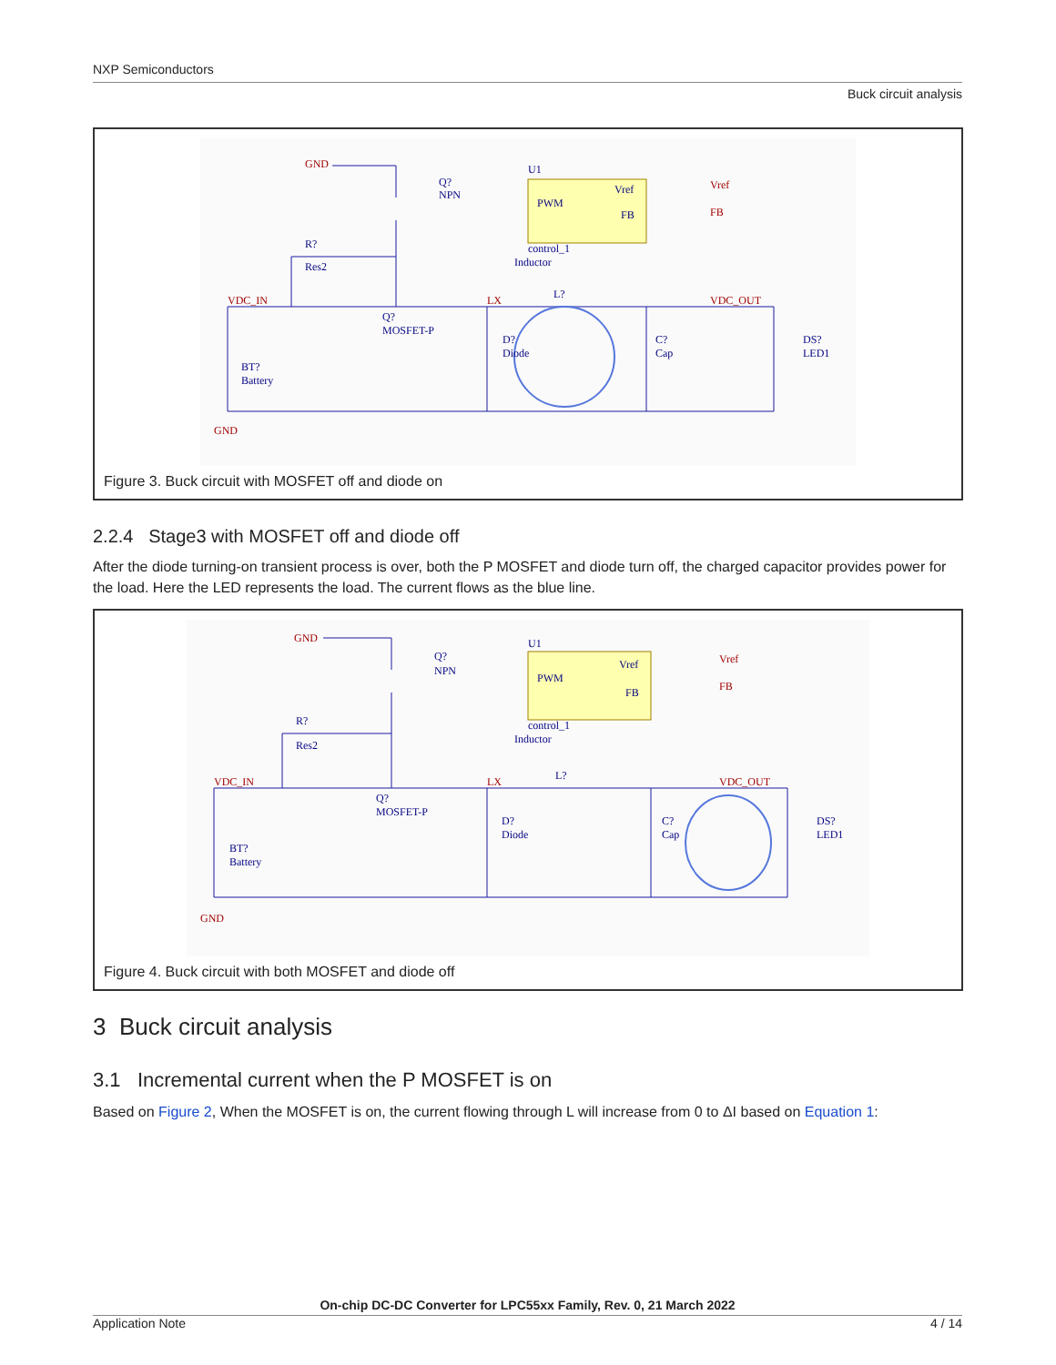NXP Semiconductors
Buck circuit analysis
GND
VDC_IN
LX
VDC_OUT
GND
Vref
FB
Q?
NPN
U1
PWM
Vref
FB
control_1
Inductor
R?
Res2
Q?
MOSFET-P
D?
Diode
L?
C?
Cap
DS?
LED1
BT?
Battery
Figure 3. Buck circuit with MOSFET off and diode on
2.2.4 Stage3 with MOSFET off and diode off
After the diode turning-on transient process is over, both the P MOSFET and diode turn off, the charged capacitor provides power for the load. Here the LED represents the load. The current flows as the blue line.
GND
VDC_IN
LX
VDC_OUT
GND
Vref
FB
Q?
NPN
U1
PWM
Vref
FB
control_1
Inductor
R?
Res2
Q?
MOSFET-P
D?
Diode
L?
C?
Cap
DS?
LED1
BT?
Battery
Figure 4. Buck circuit with both MOSFET and diode off
3 Buck circuit analysis
3.1 Incremental current when the P MOSFET is on
Based on Figure 2, When the MOSFET is on, the current flowing through L will increase from 0 to ΔI based on Equation 1:
On-chip DC-DC Converter for LPC55xx Family, Rev. 0, 21 March 2022
Application Note 4 / 14